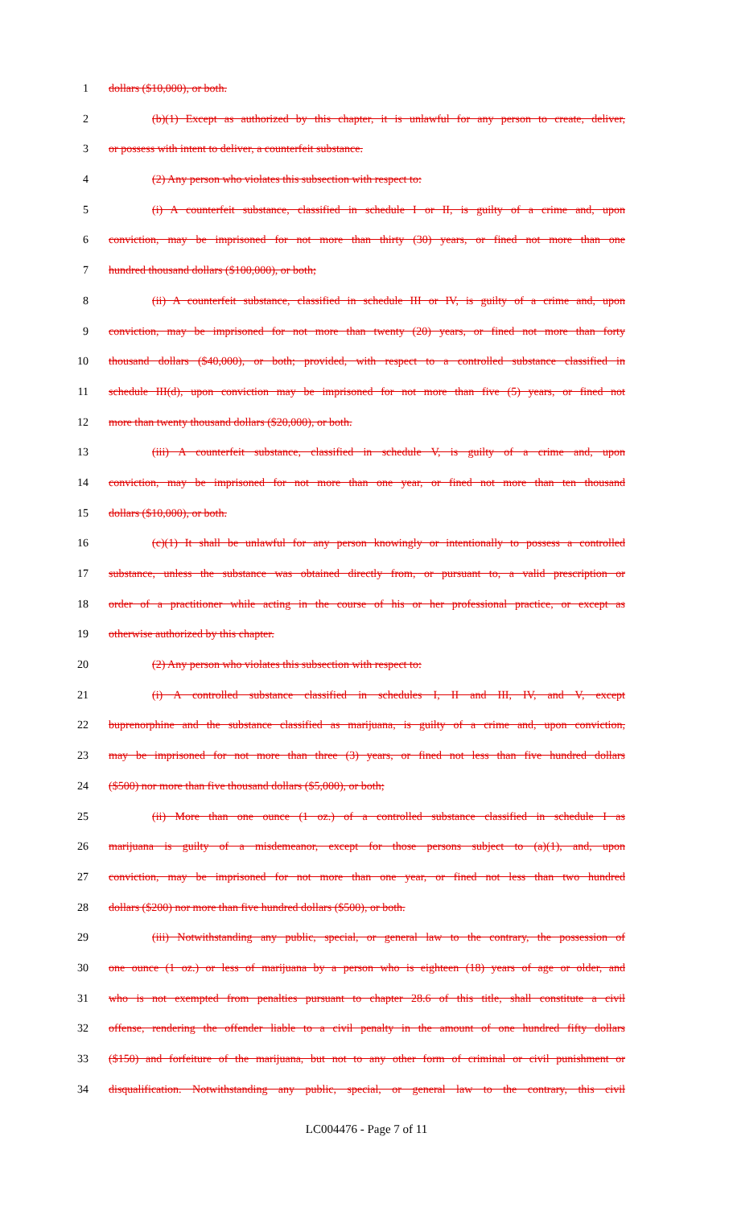1 dollars ($10,000), or both.
2 (b)(1) Except as authorized by this chapter, it is unlawful for any person to create, deliver,
3 or possess with intent to deliver, a counterfeit substance.
4 (2) Any person who violates this subsection with respect to:
5 (i) A counterfeit substance, classified in schedule I or II, is guilty of a crime and, upon
6 conviction, may be imprisoned for not more than thirty (30) years, or fined not more than one
7 hundred thousand dollars ($100,000), or both;
8 (ii) A counterfeit substance, classified in schedule III or IV, is guilty of a crime and, upon
9 conviction, may be imprisoned for not more than twenty (20) years, or fined not more than forty
10 thousand dollars ($40,000), or both; provided, with respect to a controlled substance classified in
11 schedule III(d), upon conviction may be imprisoned for not more than five (5) years, or fined not
12 more than twenty thousand dollars ($20,000), or both.
13 (iii) A counterfeit substance, classified in schedule V, is guilty of a crime and, upon
14 conviction, may be imprisoned for not more than one year, or fined not more than ten thousand
15 dollars ($10,000), or both.
16 (c)(1) It shall be unlawful for any person knowingly or intentionally to possess a controlled
17 substance, unless the substance was obtained directly from, or pursuant to, a valid prescription or
18 order of a practitioner while acting in the course of his or her professional practice, or except as
19 otherwise authorized by this chapter.
20 (2) Any person who violates this subsection with respect to:
21 (i) A controlled substance classified in schedules I, II and III, IV, and V, except
22 buprenorphine and the substance classified as marijuana, is guilty of a crime and, upon conviction,
23 may be imprisoned for not more than three (3) years, or fined not less than five hundred dollars
24 ($500) nor more than five thousand dollars ($5,000), or both;
25 (ii) More than one ounce (1 oz.) of a controlled substance classified in schedule I as
26 marijuana is guilty of a misdemeanor, except for those persons subject to (a)(1), and, upon
27 conviction, may be imprisoned for not more than one year, or fined not less than two hundred
28 dollars ($200) nor more than five hundred dollars ($500), or both.
29 (iii) Notwithstanding any public, special, or general law to the contrary, the possession of
30 one ounce (1 oz.) or less of marijuana by a person who is eighteen (18) years of age or older, and
31 who is not exempted from penalties pursuant to chapter 28.6 of this title, shall constitute a civil
32 offense, rendering the offender liable to a civil penalty in the amount of one hundred fifty dollars
33 ($150) and forfeiture of the marijuana, but not to any other form of criminal or civil punishment or
34 disqualification. Notwithstanding any public, special, or general law to the contrary, this civil
LC004476 - Page 7 of 11